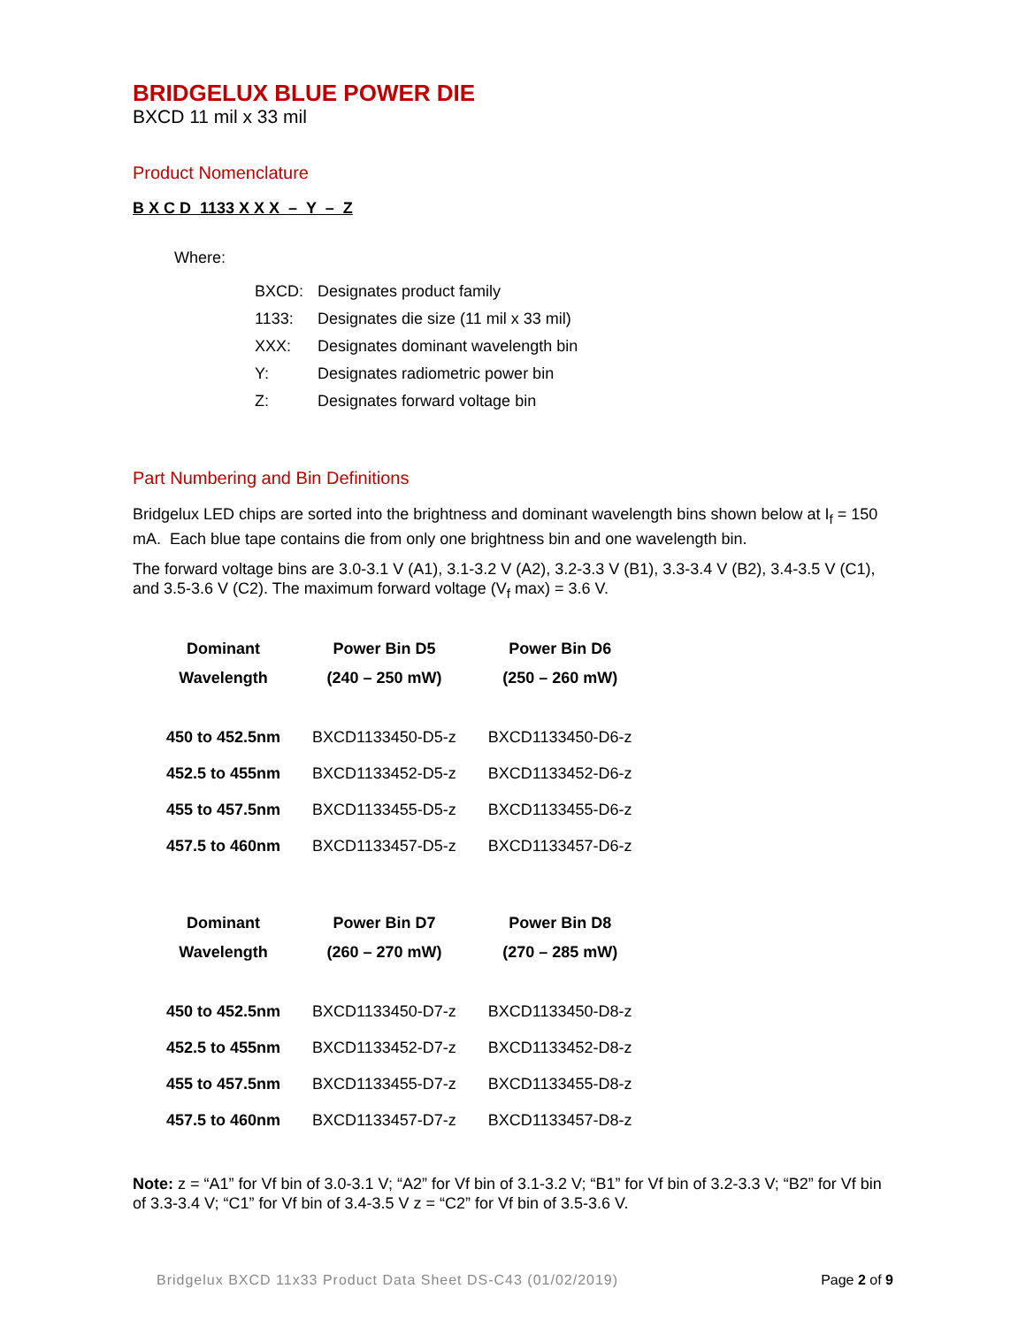BRIDGELUX BLUE POWER DIE
BXCD 11 mil x 33 mil
Product Nomenclature
B X C D 1133 X X X – Y – Z
Where:
| BXCD: | Designates product family |
| 1133: | Designates die size (11 mil x 33 mil) |
| XXX: | Designates dominant wavelength bin |
| Y: | Designates radiometric power bin |
| Z: | Designates forward voltage bin |
Part Numbering and Bin Definitions
Bridgelux LED chips are sorted into the brightness and dominant wavelength bins shown below at I<sub>f</sub> = 150 mA. Each blue tape contains die from only one brightness bin and one wavelength bin.
The forward voltage bins are 3.0-3.1 V (A1), 3.1-3.2 V (A2), 3.2-3.3 V (B1), 3.3-3.4 V (B2), 3.4-3.5 V (C1), and 3.5-3.6 V (C2). The maximum forward voltage (V<sub>f</sub> max) = 3.6 V.
| Dominant | Power Bin D5 | Power Bin D6 |
| --- | --- | --- |
| Wavelength | (240 – 250 mW) | (250 – 260 mW) |
| 450 to 452.5nm | BXCD1133450-D5-z | BXCD1133450-D6-z |
| 452.5 to 455nm | BXCD1133452-D5-z | BXCD1133452-D6-z |
| 455 to 457.5nm | BXCD1133455-D5-z | BXCD1133455-D6-z |
| 457.5 to 460nm | BXCD1133457-D5-z | BXCD1133457-D6-z |
| Dominant | Power Bin D7 | Power Bin D8 |
| --- | --- | --- |
| Wavelength | (260 – 270 mW) | (270 – 285 mW) |
| 450 to 452.5nm | BXCD1133450-D7-z | BXCD1133450-D8-z |
| 452.5 to 455nm | BXCD1133452-D7-z | BXCD1133452-D8-z |
| 455 to 457.5nm | BXCD1133455-D7-z | BXCD1133455-D8-z |
| 457.5 to 460nm | BXCD1133457-D7-z | BXCD1133457-D8-z |
Note: z = “A1” for Vf bin of 3.0-3.1 V; “A2” for Vf bin of 3.1-3.2 V; “B1” for Vf bin of 3.2-3.3 V; “B2” for Vf bin of 3.3-3.4 V; “C1” for Vf bin of 3.4-3.5 V z = “C2” for Vf bin of 3.5-3.6 V.
Bridgelux BXCD 11x33 Product Data Sheet DS-C43 (01/02/2019) Page 2 of 9